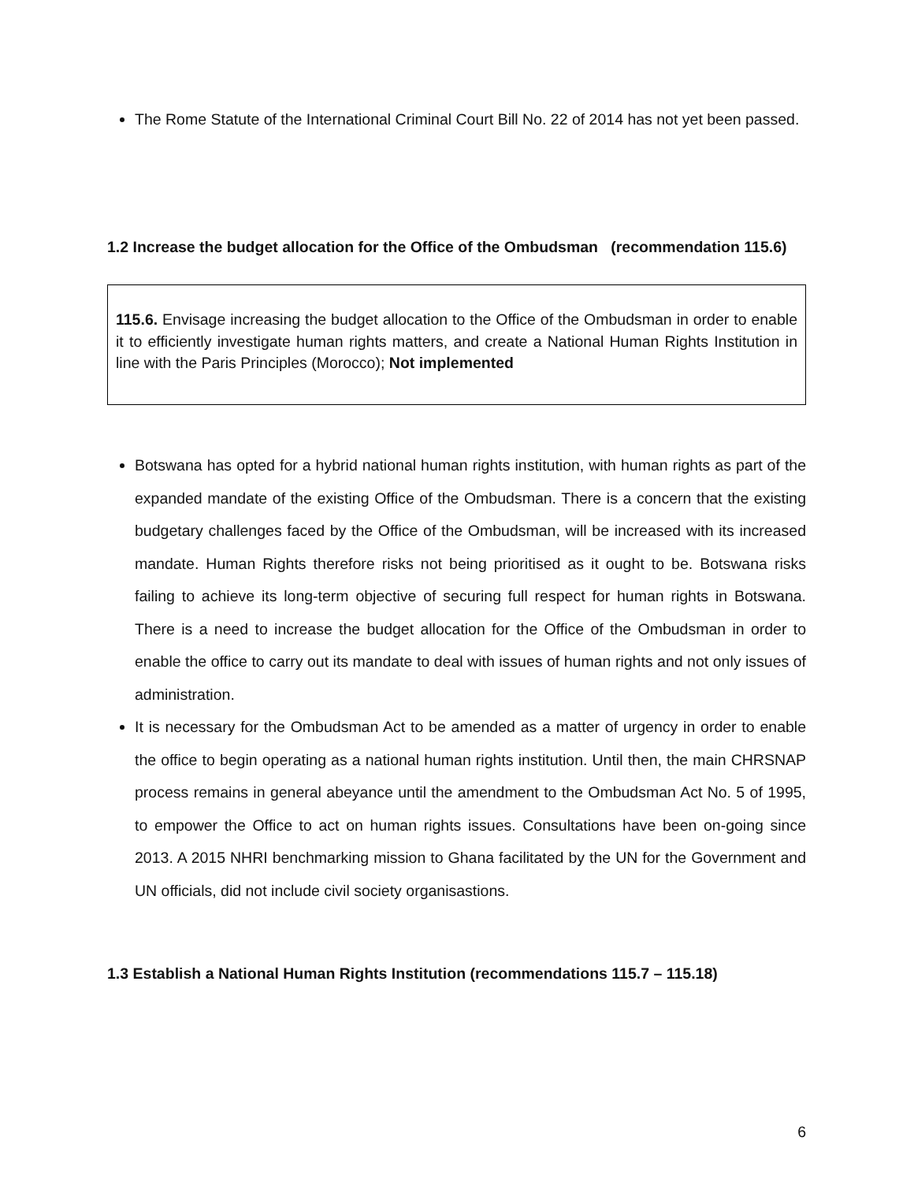The Rome Statute of the International Criminal Court Bill No. 22 of 2014 has not yet been passed.
1.2 Increase the budget allocation for the Office of the Ombudsman (recommendation 115.6)
115.6. Envisage increasing the budget allocation to the Office of the Ombudsman in order to enable it to efficiently investigate human rights matters, and create a National Human Rights Institution in line with the Paris Principles (Morocco); Not implemented
Botswana has opted for a hybrid national human rights institution, with human rights as part of the expanded mandate of the existing Office of the Ombudsman. There is a concern that the existing budgetary challenges faced by the Office of the Ombudsman, will be increased with its increased mandate. Human Rights therefore risks not being prioritised as it ought to be. Botswana risks failing to achieve its long-term objective of securing full respect for human rights in Botswana. There is a need to increase the budget allocation for the Office of the Ombudsman in order to enable the office to carry out its mandate to deal with issues of human rights and not only issues of administration.
It is necessary for the Ombudsman Act to be amended as a matter of urgency in order to enable the office to begin operating as a national human rights institution. Until then, the main CHRSNAP process remains in general abeyance until the amendment to the Ombudsman Act No. 5 of 1995, to empower the Office to act on human rights issues. Consultations have been on-going since 2013. A 2015 NHRI benchmarking mission to Ghana facilitated by the UN for the Government and UN officials, did not include civil society organisastions.
1.3 Establish a National Human Rights Institution (recommendations 115.7 – 115.18)
6